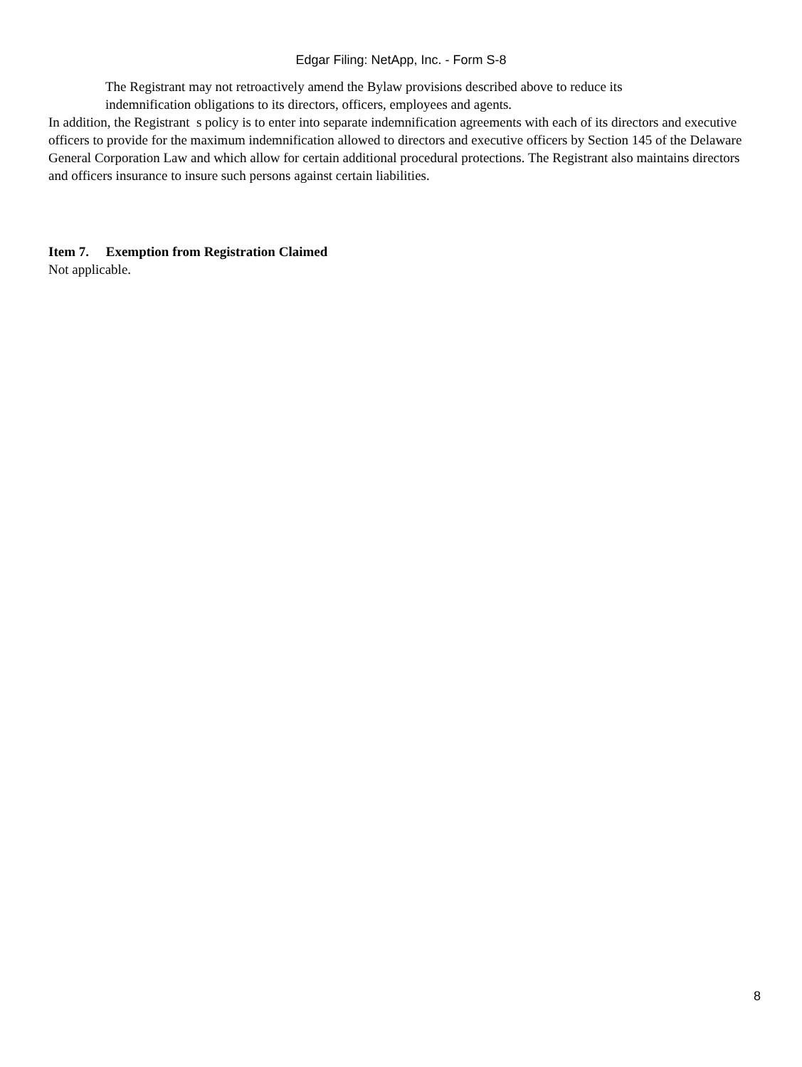Edgar Filing: NetApp, Inc. - Form S-8
The Registrant may not retroactively amend the Bylaw provisions described above to reduce its indemnification obligations to its directors, officers, employees and agents.
In addition, the Registrant s policy is to enter into separate indemnification agreements with each of its directors and executive officers to provide for the maximum indemnification allowed to directors and executive officers by Section 145 of the Delaware General Corporation Law and which allow for certain additional procedural protections. The Registrant also maintains directors and officers insurance to insure such persons against certain liabilities.
Item 7. Exemption from Registration Claimed
Not applicable.
8